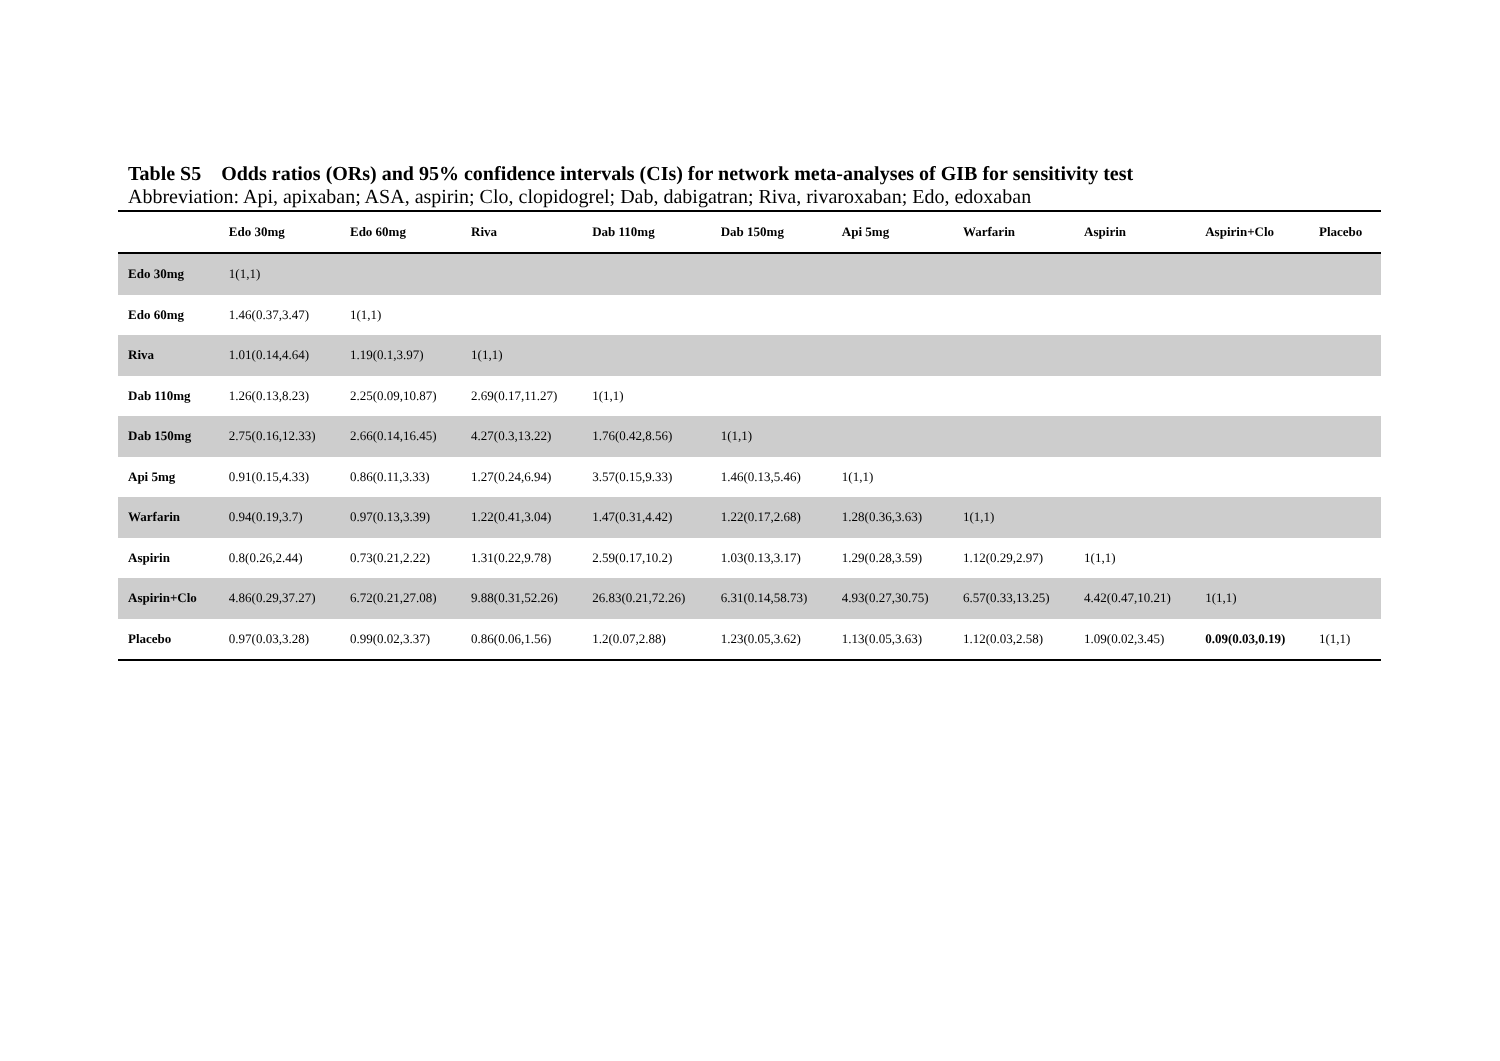Table S5 Odds ratios (ORs) and 95% confidence intervals (CIs) for network meta-analyses of GIB for sensitivity test
Abbreviation: Api, apixaban; ASA, aspirin; Clo, clopidogrel; Dab, dabigatran; Riva, rivaroxaban; Edo, edoxaban
| | Edo 30mg | Edo 60mg | Riva | Dab 110mg | Dab 150mg | Api 5mg | Warfarin | Aspirin | Aspirin+Clo | Placebo |
| --- | --- | --- | --- | --- | --- | --- | --- | --- | --- | --- |
| Edo 30mg | 1(1,1) | | | | | | | | | |
| Edo 60mg | 1.46(0.37,3.47) | 1(1,1) | | | | | | | | |
| Riva | 1.01(0.14,4.64) | 1.19(0.1,3.97) | 1(1,1) | | | | | | | |
| Dab 110mg | 1.26(0.13,8.23) | 2.25(0.09,10.87) | 2.69(0.17,11.27) | 1(1,1) | | | | | | |
| Dab 150mg | 2.75(0.16,12.33) | 2.66(0.14,16.45) | 4.27(0.3,13.22) | 1.76(0.42,8.56) | 1(1,1) | | | | | |
| Api 5mg | 0.91(0.15,4.33) | 0.86(0.11,3.33) | 1.27(0.24,6.94) | 3.57(0.15,9.33) | 1.46(0.13,5.46) | 1(1,1) | | | | |
| Warfarin | 0.94(0.19,3.7) | 0.97(0.13,3.39) | 1.22(0.41,3.04) | 1.47(0.31,4.42) | 1.22(0.17,2.68) | 1.28(0.36,3.63) | 1(1,1) | | | |
| Aspirin | 0.8(0.26,2.44) | 0.73(0.21,2.22) | 1.31(0.22,9.78) | 2.59(0.17,10.2) | 1.03(0.13,3.17) | 1.29(0.28,3.59) | 1.12(0.29,2.97) | 1(1,1) | | |
| Aspirin+Clo | 4.86(0.29,37.27) | 6.72(0.21,27.08) | 9.88(0.31,52.26) | 26.83(0.21,72.26) | 6.31(0.14,58.73) | 4.93(0.27,30.75) | 6.57(0.33,13.25) | 4.42(0.47,10.21) | 1(1,1) | |
| Placebo | 0.97(0.03,3.28) | 0.99(0.02,3.37) | 0.86(0.06,1.56) | 1.2(0.07,2.88) | 1.23(0.05,3.62) | 1.13(0.05,3.63) | 1.12(0.03,2.58) | 1.09(0.02,3.45) | 0.09(0.03,0.19) | 1(1,1) |